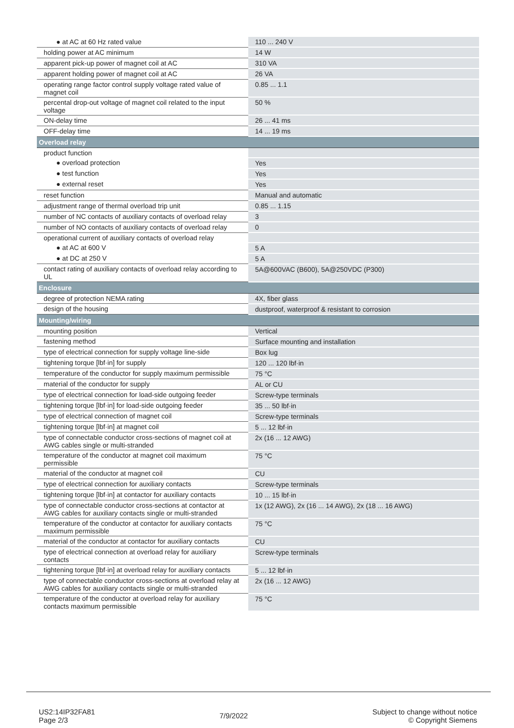| ● at AC at 60 Hz rated value | 110 ... 240 V |
| holding power at AC minimum | 14 W |
| apparent pick-up power of magnet coil at AC | 310 VA |
| apparent holding power of magnet coil at AC | 26 VA |
| operating range factor control supply voltage rated value of magnet coil | 0.85 ... 1.1 |
| percental drop-out voltage of magnet coil related to the input voltage | 50 % |
| ON-delay time | 26 ... 41 ms |
| OFF-delay time | 14 ... 19 ms |
| Overload relay | |
| product function | |
| ● overload protection | Yes |
| ● test function | Yes |
| ● external reset | Yes |
| reset function | Manual and automatic |
| adjustment range of thermal overload trip unit | 0.85 ... 1.15 |
| number of NC contacts of auxiliary contacts of overload relay | 3 |
| number of NO contacts of auxiliary contacts of overload relay | 0 |
| operational current of auxiliary contacts of overload relay | |
| ● at AC at 600 V | 5 A |
| ● at DC at 250 V | 5 A |
| contact rating of auxiliary contacts of overload relay according to UL | 5A@600VAC (B600), 5A@250VDC (P300) |
| Enclosure | |
| degree of protection NEMA rating | 4X, fiber glass |
| design of the housing | dustproof, waterproof & resistant to corrosion |
| Mounting/wiring | |
| mounting position | Vertical |
| fastening method | Surface mounting and installation |
| type of electrical connection for supply voltage line-side | Box lug |
| tightening torque [lbf·in] for supply | 120 ... 120 lbf·in |
| temperature of the conductor for supply maximum permissible | 75 °C |
| material of the conductor for supply | AL or CU |
| type of electrical connection for load-side outgoing feeder | Screw-type terminals |
| tightening torque [lbf·in] for load-side outgoing feeder | 35 ... 50 lbf·in |
| type of electrical connection of magnet coil | Screw-type terminals |
| tightening torque [lbf·in] at magnet coil | 5 ... 12 lbf·in |
| type of connectable conductor cross-sections of magnet coil at AWG cables single or multi-stranded | 2x (16 ... 12 AWG) |
| temperature of the conductor at magnet coil maximum permissible | 75 °C |
| material of the conductor at magnet coil | CU |
| type of electrical connection for auxiliary contacts | Screw-type terminals |
| tightening torque [lbf·in] at contactor for auxiliary contacts | 10 ... 15 lbf·in |
| type of connectable conductor cross-sections at contactor at AWG cables for auxiliary contacts single or multi-stranded | 1x (12 AWG), 2x (16 ... 14 AWG), 2x (18 ... 16 AWG) |
| temperature of the conductor at contactor for auxiliary contacts maximum permissible | 75 °C |
| material of the conductor at contactor for auxiliary contacts | CU |
| type of electrical connection at overload relay for auxiliary contacts | Screw-type terminals |
| tightening torque [lbf·in] at overload relay for auxiliary contacts | 5 ... 12 lbf·in |
| type of connectable conductor cross-sections at overload relay at AWG cables for auxiliary contacts single or multi-stranded | 2x (16 ... 12 AWG) |
| temperature of the conductor at overload relay for auxiliary contacts maximum permissible | 75 °C |
US2:14IP32FA81
Page 2/3
7/9/2022
Subject to change without notice
© Copyright Siemens